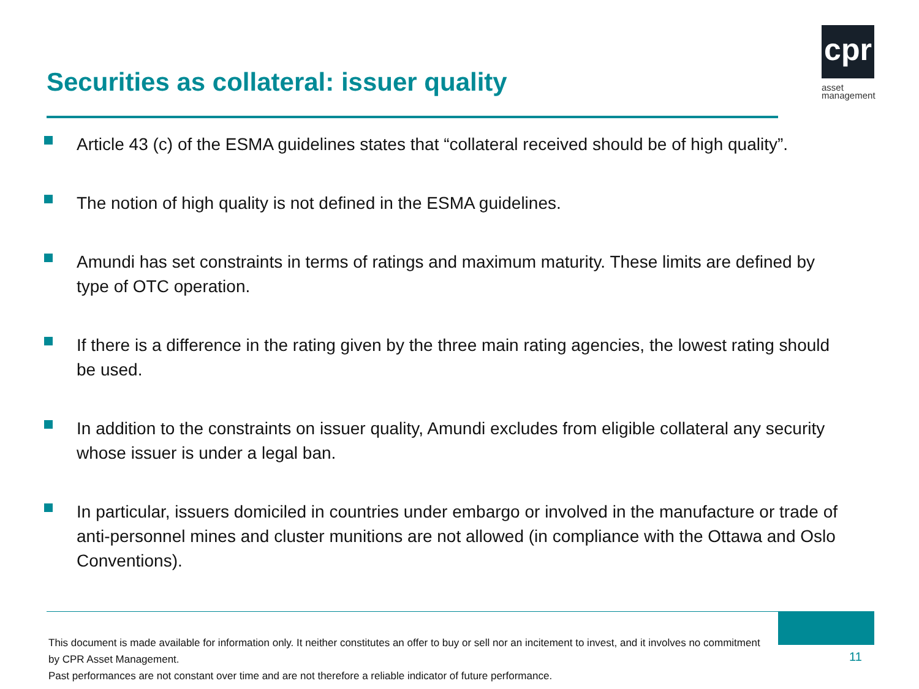Securities as collateral: issuer quality
cpr
asset
management
Article 43 (c) of the ESMA guidelines states that “collateral received should be of high quality”.
The notion of high quality is not defined in the ESMA guidelines.
Amundi has set constraints in terms of ratings and maximum maturity. These limits are defined by type of OTC operation.
If there is a difference in the rating given by the three main rating agencies, the lowest rating should be used.
In addition to the constraints on issuer quality, Amundi excludes from eligible collateral any security whose issuer is under a legal ban.
In particular, issuers domiciled in countries under embargo or involved in the manufacture or trade of anti-personnel mines and cluster munitions are not allowed (in compliance with the Ottawa and Oslo Conventions).
This document is made available for information only. It neither constitutes an offer to buy or sell nor an incitement to invest, and it involves no commitment by CPR Asset Management.
Past performances are not constant over time and are not therefore a reliable indicator of future performance.
11